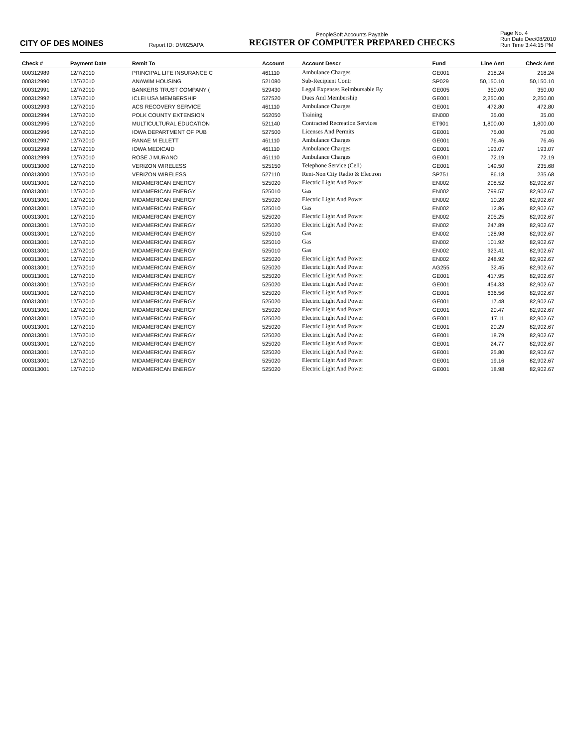CITY OF DES MOINES
Report ID: DM025APA
PeopleSoft Accounts Payable
REGISTER OF COMPUTER PREPARED CHECKS
Page No. 4
Run Date Dec/08/2010
Run Time 3:44:15 PM
| Check # | Payment Date | Remit To | Account | Account Descr | Fund | Line Amt | Check Amt |
| --- | --- | --- | --- | --- | --- | --- | --- |
| 000312989 | 12/7/2010 | PRINCIPAL LIFE INSURANCE C | 461110 | Ambulance Charges | GE001 | 218.24 | 218.24 |
| 000312990 | 12/7/2010 | ANAWIM HOUSING | 521080 | Sub-Recipient Contr | SP029 | 50,150.10 | 50,150.10 |
| 000312991 | 12/7/2010 | BANKERS TRUST COMPANY ( | 529430 | Legal Expenses Reimbursable By | GE005 | 350.00 | 350.00 |
| 000312992 | 12/7/2010 | ICLEI USA MEMBERSHIP | 527520 | Dues And Membership | GE001 | 2,250.00 | 2,250.00 |
| 000312993 | 12/7/2010 | ACS RECOVERY SERVICE | 461110 | Ambulance Charges | GE001 | 472.80 | 472.80 |
| 000312994 | 12/7/2010 | POLK COUNTY EXTENSION | 562050 | Training | EN000 | 35.00 | 35.00 |
| 000312995 | 12/7/2010 | MULTICULTURAL EDUCATION | 521140 | Contracted Recreation Services | ET901 | 1,800.00 | 1,800.00 |
| 000312996 | 12/7/2010 | IOWA DEPARTMENT OF PUB | 527500 | Licenses And Permits | GE001 | 75.00 | 75.00 |
| 000312997 | 12/7/2010 | RANAE M ELLETT | 461110 | Ambulance Charges | GE001 | 76.46 | 76.46 |
| 000312998 | 12/7/2010 | IOWA MEDICAID | 461110 | Ambulance Charges | GE001 | 193.07 | 193.07 |
| 000312999 | 12/7/2010 | ROSE J MURANO | 461110 | Ambulance Charges | GE001 | 72.19 | 72.19 |
| 000313000 | 12/7/2010 | VERIZON WIRELESS | 525150 | Telephone Service (Cell) | GE001 | 149.50 | 235.68 |
| 000313000 | 12/7/2010 | VERIZON WIRELESS | 527110 | Rent-Non City Radio & Electron | SP751 | 86.18 | 235.68 |
| 000313001 | 12/7/2010 | MIDAMERICAN ENERGY | 525020 | Electric Light And Power | EN002 | 208.52 | 82,902.67 |
| 000313001 | 12/7/2010 | MIDAMERICAN ENERGY | 525010 | Gas | EN002 | 799.57 | 82,902.67 |
| 000313001 | 12/7/2010 | MIDAMERICAN ENERGY | 525020 | Electric Light And Power | EN002 | 10.28 | 82,902.67 |
| 000313001 | 12/7/2010 | MIDAMERICAN ENERGY | 525010 | Gas | EN002 | 12.86 | 82,902.67 |
| 000313001 | 12/7/2010 | MIDAMERICAN ENERGY | 525020 | Electric Light And Power | EN002 | 205.25 | 82,902.67 |
| 000313001 | 12/7/2010 | MIDAMERICAN ENERGY | 525020 | Electric Light And Power | EN002 | 247.89 | 82,902.67 |
| 000313001 | 12/7/2010 | MIDAMERICAN ENERGY | 525010 | Gas | EN002 | 128.98 | 82,902.67 |
| 000313001 | 12/7/2010 | MIDAMERICAN ENERGY | 525010 | Gas | EN002 | 101.92 | 82,902.67 |
| 000313001 | 12/7/2010 | MIDAMERICAN ENERGY | 525010 | Gas | EN002 | 923.41 | 82,902.67 |
| 000313001 | 12/7/2010 | MIDAMERICAN ENERGY | 525020 | Electric Light And Power | EN002 | 248.92 | 82,902.67 |
| 000313001 | 12/7/2010 | MIDAMERICAN ENERGY | 525020 | Electric Light And Power | AG255 | 32.45 | 82,902.67 |
| 000313001 | 12/7/2010 | MIDAMERICAN ENERGY | 525020 | Electric Light And Power | GE001 | 417.95 | 82,902.67 |
| 000313001 | 12/7/2010 | MIDAMERICAN ENERGY | 525020 | Electric Light And Power | GE001 | 454.33 | 82,902.67 |
| 000313001 | 12/7/2010 | MIDAMERICAN ENERGY | 525020 | Electric Light And Power | GE001 | 636.56 | 82,902.67 |
| 000313001 | 12/7/2010 | MIDAMERICAN ENERGY | 525020 | Electric Light And Power | GE001 | 17.48 | 82,902.67 |
| 000313001 | 12/7/2010 | MIDAMERICAN ENERGY | 525020 | Electric Light And Power | GE001 | 20.47 | 82,902.67 |
| 000313001 | 12/7/2010 | MIDAMERICAN ENERGY | 525020 | Electric Light And Power | GE001 | 17.11 | 82,902.67 |
| 000313001 | 12/7/2010 | MIDAMERICAN ENERGY | 525020 | Electric Light And Power | GE001 | 20.29 | 82,902.67 |
| 000313001 | 12/7/2010 | MIDAMERICAN ENERGY | 525020 | Electric Light And Power | GE001 | 18.79 | 82,902.67 |
| 000313001 | 12/7/2010 | MIDAMERICAN ENERGY | 525020 | Electric Light And Power | GE001 | 24.77 | 82,902.67 |
| 000313001 | 12/7/2010 | MIDAMERICAN ENERGY | 525020 | Electric Light And Power | GE001 | 25.80 | 82,902.67 |
| 000313001 | 12/7/2010 | MIDAMERICAN ENERGY | 525020 | Electric Light And Power | GE001 | 19.16 | 82,902.67 |
| 000313001 | 12/7/2010 | MIDAMERICAN ENERGY | 525020 | Electric Light And Power | GE001 | 18.98 | 82,902.67 |